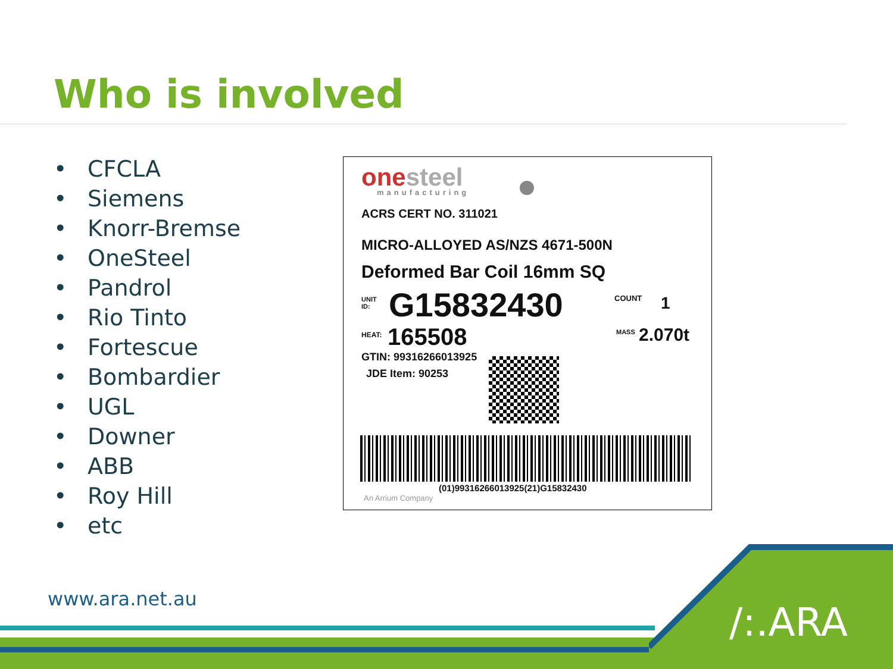Who is involved
• CFCLA
• Siemens
• Knorr-Bremse
• OneSteel
• Pandrol
• Rio Tinto
• Fortescue
• Bombardier
• UGL
• Downer
• ABB
• Roy Hill
• etc
onesteel manufacturing
ACRS CERT NO. 311021
MICRO-ALLOYED AS/NZS 4671-500N
Deformed Bar Coil 16mm SQ
UNIT
ID:
G15832430 COUNT 1
HEAT: 165508 MASS 2.070t
GTIN: 99316266013925
JDE Item: 90253
(01)99316266013925(21)G15832430
An Arrium Company
www.ara.net.au
/:.ARA